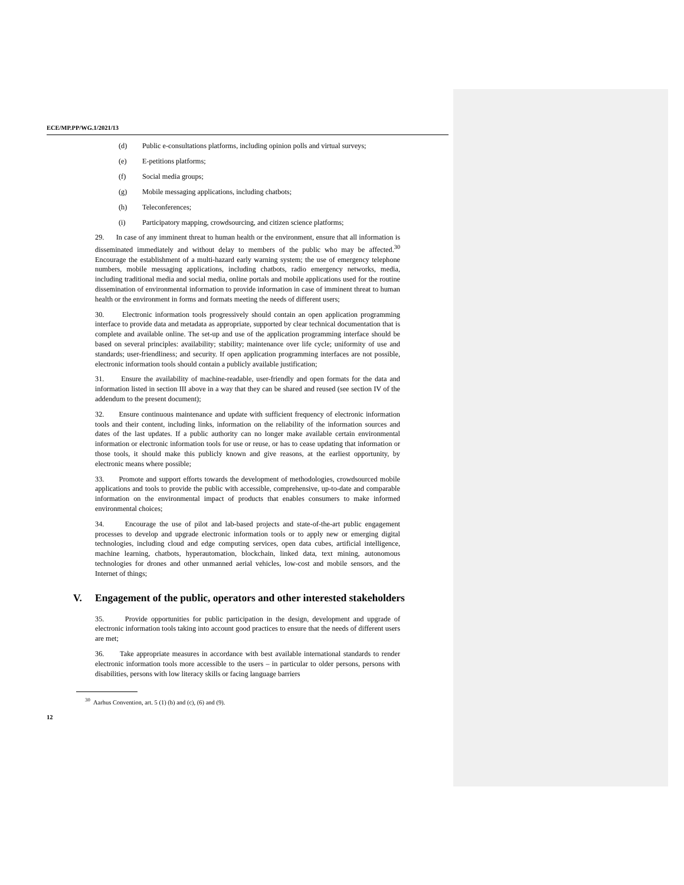ECE/MP.PP/WG.1/2021/13
(d) Public e-consultations platforms, including opinion polls and virtual surveys;
(e) E-petitions platforms;
(f) Social media groups;
(g) Mobile messaging applications, including chatbots;
(h) Teleconferences;
(i) Participatory mapping, crowdsourcing, and citizen science platforms;
29. In case of any imminent threat to human health or the environment, ensure that all information is disseminated immediately and without delay to members of the public who may be affected.<sup>30</sup> Encourage the establishment of a multi-hazard early warning system; the use of emergency telephone numbers, mobile messaging applications, including chatbots, radio emergency networks, media, including traditional media and social media, online portals and mobile applications used for the routine dissemination of environmental information to provide information in case of imminent threat to human health or the environment in forms and formats meeting the needs of different users;
30. Electronic information tools progressively should contain an open application programming interface to provide data and metadata as appropriate, supported by clear technical documentation that is complete and available online. The set-up and use of the application programming interface should be based on several principles: availability; stability; maintenance over life cycle; uniformity of use and standards; user-friendliness; and security. If open application programming interfaces are not possible, electronic information tools should contain a publicly available justification;
31. Ensure the availability of machine-readable, user-friendly and open formats for the data and information listed in section III above in a way that they can be shared and reused (see section IV of the addendum to the present document);
32. Ensure continuous maintenance and update with sufficient frequency of electronic information tools and their content, including links, information on the reliability of the information sources and dates of the last updates. If a public authority can no longer make available certain environmental information or electronic information tools for use or reuse, or has to cease updating that information or those tools, it should make this publicly known and give reasons, at the earliest opportunity, by electronic means where possible;
33. Promote and support efforts towards the development of methodologies, crowdsourced mobile applications and tools to provide the public with accessible, comprehensive, up-to-date and comparable information on the environmental impact of products that enables consumers to make informed environmental choices;
34. Encourage the use of pilot and lab-based projects and state-of-the-art public engagement processes to develop and upgrade electronic information tools or to apply new or emerging digital technologies, including cloud and edge computing services, open data cubes, artificial intelligence, machine learning, chatbots, hyperautomation, blockchain, linked data, text mining, autonomous technologies for drones and other unmanned aerial vehicles, low-cost and mobile sensors, and the Internet of things;
V. Engagement of the public, operators and other interested stakeholders
35. Provide opportunities for public participation in the design, development and upgrade of electronic information tools taking into account good practices to ensure that the needs of different users are met;
36. Take appropriate measures in accordance with best available international standards to render electronic information tools more accessible to the users – in particular to older persons, persons with disabilities, persons with low literacy skills or facing language barriers
<sup>30</sup> Aarhus Convention, art. 5 (1) (b) and (c), (6) and (9).
12